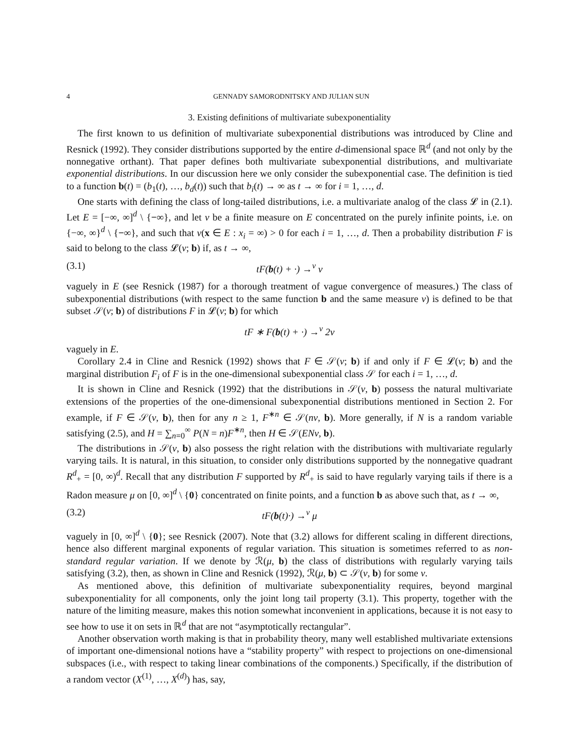4 GENNADY SAMORODNITSKY AND JULIAN SUN
3. Existing definitions of multivariate subexponentiality
The first known to us definition of multivariate subexponential distributions was introduced by Cline and Resnick (1992). They consider distributions supported by the entire d-dimensional space ℝ<sup>d</sup> (and not only by the nonnegative orthant). That paper defines both multivariate subexponential distributions, and multivariate exponential distributions. In our discussion here we only consider the subexponential case. The definition is tied to a function b(t) = (b<sub>1</sub>(t), …, b<sub>d</sub>(t)) such that b<sub>i</sub>(t) → ∞ as t → ∞ for i = 1, …, d.
One starts with defining the class of long-tailed distributions, i.e. a multivariate analog of the class 𝓛 in (2.1). Let E = [−∞, ∞]<sup>d</sup> \ {−∞}, and let ν be a finite measure on E concentrated on the purely infinite points, i.e. on {−∞, ∞}<sup>d</sup> \ {−∞}, and such that ν(x ∈ E : x<sub>i</sub> = ∞) > 0 for each i = 1, …, d. Then a probability distribution F is said to belong to the class 𝓛(ν; b) if, as t → ∞,
(3.1) tF(b(t) + ·) →<sup>v</sup> ν
vaguely in E (see Resnick (1987) for a thorough treatment of vague convergence of measures.) The class of subexponential distributions (with respect to the same function b and the same measure ν) is defined to be that subset 𝒮(ν; b) of distributions F in 𝓛(ν; b) for which
tF ∗ F(b(t) + ·) →<sup>v</sup> 2ν
vaguely in E.
Corollary 2.4 in Cline and Resnick (1992) shows that F ∈ 𝒮(ν; b) if and only if F ∈ 𝓛(ν; b) and the marginal distribution F<sub>i</sub> of F is in the one-dimensional subexponential class 𝒮 for each i = 1, …, d.
It is shown in Cline and Resnick (1992) that the distributions in 𝒮(ν, b) possess the natural multivariate extensions of the properties of the one-dimensional subexponential distributions mentioned in Section 2. For example, if F ∈ 𝒮(ν, b), then for any n ≥ 1, F<sup>∗n</sup> ∈ 𝒮(nν, b). More generally, if N is a random variable satisfying (2.5), and H = ∑<sub>n=0</sub><sup>∞</sup> P(N = n)F<sup>∗n</sup>, then H ∈ 𝒮(ENν, b).
The distributions in 𝒮(ν, b) also possess the right relation with the distributions with multivariate regularly varying tails. It is natural, in this situation, to consider only distributions supported by the nonnegative quadrant R<sup>d</sup><sub>+</sub> = [0, ∞)<sup>d</sup>. Recall that any distribution F supported by R<sup>d</sup><sub>+</sub> is said to have regularly varying tails if there is a Radon measure μ on [0, ∞]<sup>d</sup> \ {0} concentrated on finite points, and a function b as above such that, as t → ∞,
(3.2) tF(b(t)·) →<sup>v</sup> μ
vaguely in [0, ∞]<sup>d</sup> \ {0}; see Resnick (2007). Note that (3.2) allows for different scaling in different directions, hence also different marginal exponents of regular variation. This situation is sometimes referred to as non-standard regular variation. If we denote by ℛ(μ, b) the class of distributions with regularly varying tails satisfying (3.2), then, as shown in Cline and Resnick (1992), ℛ(μ, b) ⊂ 𝒮(ν, b) for some ν.
As mentioned above, this definition of multivariate subexponentiality requires, beyond marginal subexponentiality for all components, only the joint long tail property (3.1). This property, together with the nature of the limiting measure, makes this notion somewhat inconvenient in applications, because it is not easy to see how to use it on sets in ℝ<sup>d</sup> that are not “asymptotically rectangular”.
Another observation worth making is that in probability theory, many well established multivariate extensions of important one-dimensional notions have a “stability property” with respect to projections on one-dimensional subspaces (i.e., with respect to taking linear combinations of the components.) Specifically, if the distribution of a random vector (X<sup>(1)</sup>, …, X<sup>(d)</sup>) has, say,